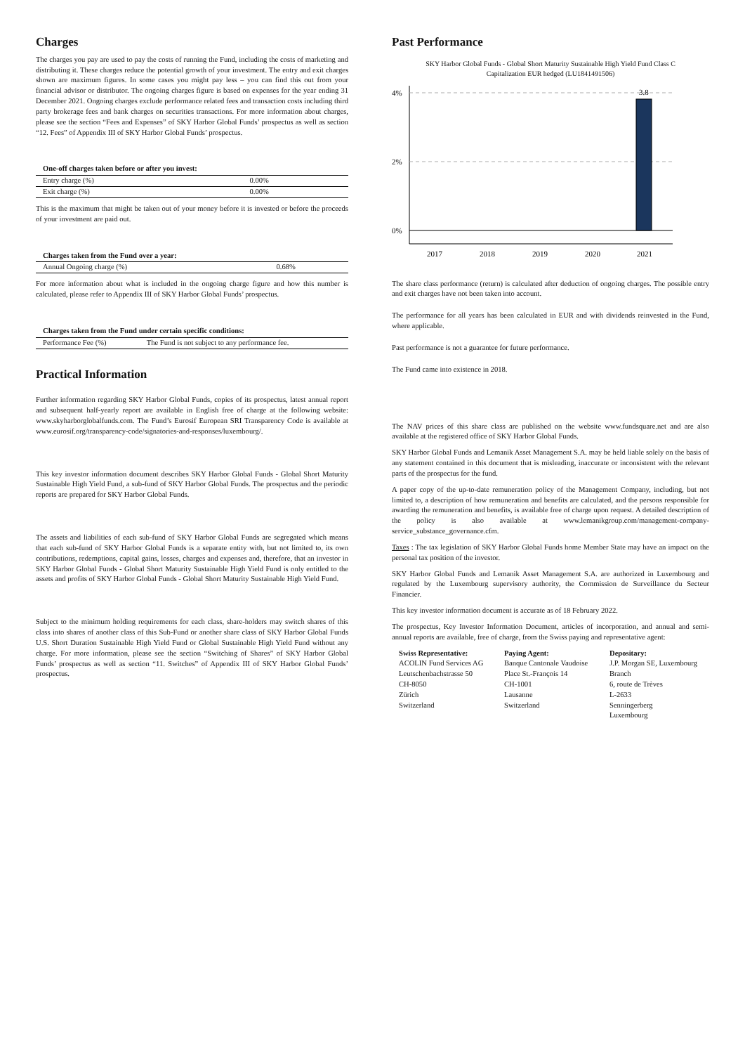Charges
The charges you pay are used to pay the costs of running the Fund, including the costs of marketing and distributing it. These charges reduce the potential growth of your investment. The entry and exit charges shown are maximum figures. In some cases you might pay less – you can find this out from your financial advisor or distributor. The ongoing charges figure is based on expenses for the year ending 31 December 2021. Ongoing charges exclude performance related fees and transaction costs including third party brokerage fees and bank charges on securities transactions. For more information about charges, please see the section “Fees and Expenses” of SKY Harbor Global Funds’ prospectus as well as section “12. Fees” of Appendix III of SKY Harbor Global Funds’ prospectus.
| One-off charges taken before or after you invest: | |
| --- | --- |
| Entry charge (%) | 0.00% |
| Exit charge (%) | 0.00% |
This is the maximum that might be taken out of your money before it is invested or before the proceeds of your investment are paid out.
| Charges taken from the Fund over a year: | |
| --- | --- |
| Annual Ongoing charge (%) | 0.68% |
For more information about what is included in the ongoing charge figure and how this number is calculated, please refer to Appendix III of SKY Harbor Global Funds’ prospectus.
| Charges taken from the Fund under certain specific conditions: | |
| --- | --- |
| Performance Fee (%) | The Fund is not subject to any performance fee. |
Practical Information
Further information regarding SKY Harbor Global Funds, copies of its prospectus, latest annual report and subsequent half-yearly report are available in English free of charge at the following website: www.skyharborglobalfunds.com. The Fund’s Eurosif European SRI Transparency Code is available at www.eurosif.org/transparency-code/signatories-and-responses/luxembourg/.
This key investor information document describes SKY Harbor Global Funds - Global Short Maturity Sustainable High Yield Fund, a sub-fund of SKY Harbor Global Funds. The prospectus and the periodic reports are prepared for SKY Harbor Global Funds.
The assets and liabilities of each sub-fund of SKY Harbor Global Funds are segregated which means that each sub-fund of SKY Harbor Global Funds is a separate entity with, but not limited to, its own contributions, redemptions, capital gains, losses, charges and expenses and, therefore, that an investor in SKY Harbor Global Funds - Global Short Maturity Sustainable High Yield Fund is only entitled to the assets and profits of SKY Harbor Global Funds - Global Short Maturity Sustainable High Yield Fund.
Subject to the minimum holding requirements for each class, share-holders may switch shares of this class into shares of another class of this Sub-Fund or another share class of SKY Harbor Global Funds U.S. Short Duration Sustainable High Yield Fund or Global Sustainable High Yield Fund without any charge. For more information, please see the section “Switching of Shares” of SKY Harbor Global Funds’ prospectus as well as section “11. Switches” of Appendix III of SKY Harbor Global Funds’ prospectus.
Past Performance
SKY Harbor Global Funds - Global Short Maturity Sustainable High Yield Fund Class C
Capitalization EUR hedged (LU1841491506)
4%
2%
0%
3.8
2017
2018
2019
2020
2021
The share class performance (return) is calculated after deduction of ongoing charges. The possible entry and exit charges have not been taken into account.
The performance for all years has been calculated in EUR and with dividends reinvested in the Fund, where applicable.
Past performance is not a guarantee for future performance.
The Fund came into existence in 2018.
The NAV prices of this share class are published on the website www.fundsquare.net and are also available at the registered office of SKY Harbor Global Funds.
SKY Harbor Global Funds and Lemanik Asset Management S.A. may be held liable solely on the basis of any statement contained in this document that is misleading, inaccurate or inconsistent with the relevant parts of the prospectus for the fund.
A paper copy of the up-to-date remuneration policy of the Management Company, including, but not limited to, a description of how remuneration and benefits are calculated, and the persons responsible for awarding the remuneration and benefits, is available free of charge upon request. A detailed description of the policy is also available at www.lemanikgroup.com/management-company-service_substance_governance.cfm.
Taxes : The tax legislation of SKY Harbor Global Funds home Member State may have an impact on the personal tax position of the investor.
SKY Harbor Global Funds and Lemanik Asset Management S.A. are authorized in Luxembourg and regulated by the Luxembourg supervisory authority, the Commission de Surveillance du Secteur Financier.
This key investor information document is accurate as of 18 February 2022.
The prospectus, Key Investor Information Document, articles of incorporation, and annual and semi-annual reports are available, free of charge, from the Swiss paying and representative agent:
Swiss Representative:
ACOLIN Fund Services AG
Leutschenbachstrasse 50
CH-8050
Zürich
Switzerland
Paying Agent:
Banque Cantonale Vaudoise
Place St.-François 14
CH-1001
Lausanne
Switzerland
Depositary:
J.P. Morgan SE, Luxembourg Branch
6, route de Trèves
L-2633
Senningerberg
Luxembourg